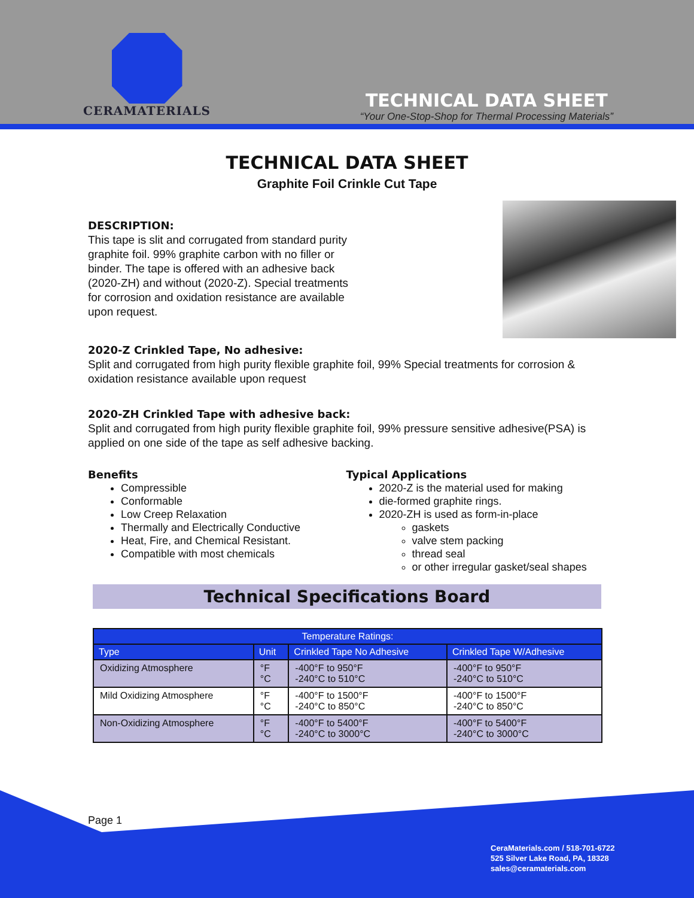CERAMATERIALS
TECHNICAL DATA SHEET
“Your One-Stop-Shop for Thermal Processing Materials”
TECHNICAL DATA SHEET
Graphite Foil Crinkle Cut Tape
DESCRIPTION:
This tape is slit and corrugated from standard purity graphite foil. 99% graphite carbon with no filler or binder. The tape is offered with an adhesive back (2020-ZH) and without (2020-Z). Special treatments for corrosion and oxidation resistance are available upon request.
2020-Z Crinkled Tape, No adhesive:
Split and corrugated from high purity flexible graphite foil, 99% Special treatments for corrosion & oxidation resistance available upon request
2020-ZH Crinkled Tape with adhesive back:
Split and corrugated from high purity flexible graphite foil, 99% pressure sensitive adhesive(PSA) is applied on one side of the tape as self adhesive backing.
Benefits
Compressible
Conformable
Low Creep Relaxation
Thermally and Electrically Conductive
Heat, Fire, and Chemical Resistant.
Compatible with most chemicals
Typical Applications
2020-Z is the material used for making
die-formed graphite rings.
2020-ZH is used as form-in-place
gaskets
valve stem packing
thread seal
or other irregular gasket/seal shapes
Technical Specifications Board
| Temperature Ratings: | | | |
| --- | --- | --- | --- |
| Type | Unit | Crinkled Tape No Adhesive | Crinkled Tape W/Adhesive |
| Oxidizing Atmosphere | °F °C | -400°F to 950°F -240°C to 510°C | -400°F to 950°F -240°C to 510°C |
| Mild Oxidizing Atmosphere | °F °C | -400°F to 1500°F -240°C to 850°C | -400°F to 1500°F -240°C to 850°C |
| Non-Oxidizing Atmosphere | °F °C | -400°F to 5400°F -240°C to 3000°C | -400°F to 5400°F -240°C to 3000°C |
Page 1
CeraMaterials.com / 518-701-6722
525 Silver Lake Road, PA, 18328
sales@ceramaterials.com